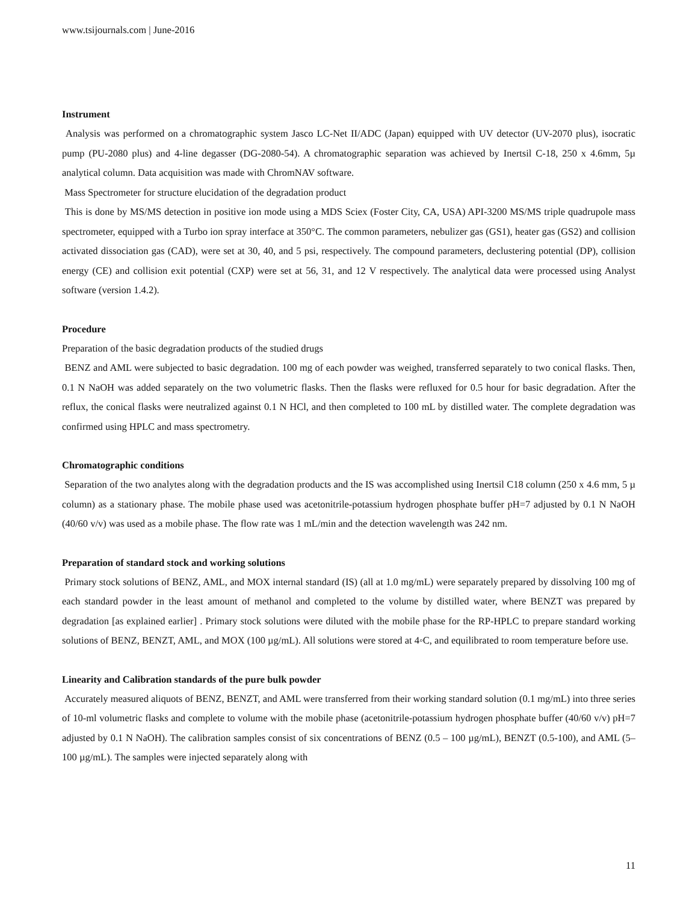www.tsijournals.com | June-2016
Instrument
Analysis was performed on a chromatographic system Jasco LC-Net II/ADC (Japan) equipped with UV detector (UV-2070 plus), isocratic pump (PU-2080 plus) and 4-line degasser (DG-2080-54). A chromatographic separation was achieved by Inertsil C-18, 250 x 4.6mm, 5µ analytical column. Data acquisition was made with ChromNAV software.
Mass Spectrometer for structure elucidation of the degradation product
This is done by MS/MS detection in positive ion mode using a MDS Sciex (Foster City, CA, USA) API-3200 MS/MS triple quadrupole mass spectrometer, equipped with a Turbo ion spray interface at 350°C. The common parameters, nebulizer gas (GS1), heater gas (GS2) and collision activated dissociation gas (CAD), were set at 30, 40, and 5 psi, respectively. The compound parameters, declustering potential (DP), collision energy (CE) and collision exit potential (CXP) were set at 56, 31, and 12 V respectively. The analytical data were processed using Analyst software (version 1.4.2).
Procedure
Preparation of the basic degradation products of the studied drugs
BENZ and AML were subjected to basic degradation. 100 mg of each powder was weighed, transferred separately to two conical flasks. Then, 0.1 N NaOH was added separately on the two volumetric flasks. Then the flasks were refluxed for 0.5 hour for basic degradation. After the reflux, the conical flasks were neutralized against 0.1 N HCl, and then completed to 100 mL by distilled water. The complete degradation was confirmed using HPLC and mass spectrometry.
Chromatographic conditions
Separation of the two analytes along with the degradation products and the IS was accomplished using Inertsil C18 column (250 x 4.6 mm, 5 µ column) as a stationary phase. The mobile phase used was acetonitrile-potassium hydrogen phosphate buffer pH=7 adjusted by 0.1 N NaOH (40/60 v/v) was used as a mobile phase. The flow rate was 1 mL/min and the detection wavelength was 242 nm.
Preparation of standard stock and working solutions
Primary stock solutions of BENZ, AML, and MOX internal standard (IS) (all at 1.0 mg/mL) were separately prepared by dissolving 100 mg of each standard powder in the least amount of methanol and completed to the volume by distilled water, where BENZT was prepared by degradation [as explained earlier] . Primary stock solutions were diluted with the mobile phase for the RP-HPLC to prepare standard working solutions of BENZ, BENZT, AML, and MOX (100 µg/mL). All solutions were stored at 4◦C, and equilibrated to room temperature before use.
Linearity and Calibration standards of the pure bulk powder
Accurately measured aliquots of BENZ, BENZT, and AML were transferred from their working standard solution (0.1 mg/mL) into three series of 10-ml volumetric flasks and complete to volume with the mobile phase (acetonitrile-potassium hydrogen phosphate buffer (40/60 v/v) pH=7 adjusted by 0.1 N NaOH). The calibration samples consist of six concentrations of BENZ (0.5 – 100 µg/mL), BENZT (0.5-100), and AML (5–100 µg/mL). The samples were injected separately along with
11